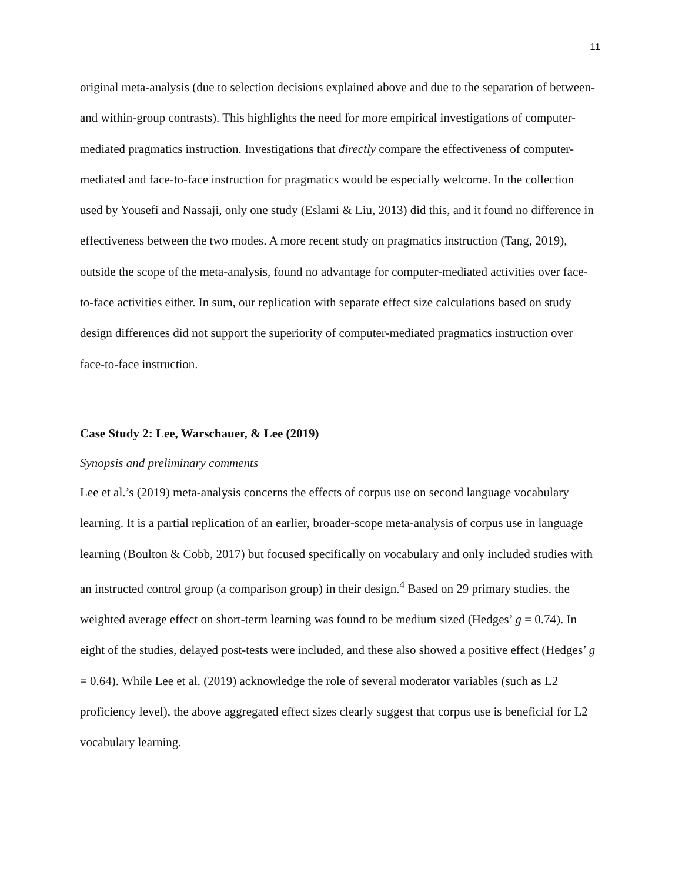11
original meta-analysis (due to selection decisions explained above and due to the separation of between- and within-group contrasts). This highlights the need for more empirical investigations of computer-mediated pragmatics instruction. Investigations that directly compare the effectiveness of computer-mediated and face-to-face instruction for pragmatics would be especially welcome. In the collection used by Yousefi and Nassaji, only one study (Eslami & Liu, 2013) did this, and it found no difference in effectiveness between the two modes. A more recent study on pragmatics instruction (Tang, 2019), outside the scope of the meta-analysis, found no advantage for computer-mediated activities over face-to-face activities either. In sum, our replication with separate effect size calculations based on study design differences did not support the superiority of computer-mediated pragmatics instruction over face-to-face instruction.
Case Study 2: Lee, Warschauer, & Lee (2019)
Synopsis and preliminary comments
Lee et al.’s (2019) meta-analysis concerns the effects of corpus use on second language vocabulary learning. It is a partial replication of an earlier, broader-scope meta-analysis of corpus use in language learning (Boulton & Cobb, 2017) but focused specifically on vocabulary and only included studies with an instructed control group (a comparison group) in their design.<sup>4</sup> Based on 29 primary studies, the weighted average effect on short-term learning was found to be medium sized (Hedges’ g = 0.74). In eight of the studies, delayed post-tests were included, and these also showed a positive effect (Hedges’ g = 0.64). While Lee et al. (2019) acknowledge the role of several moderator variables (such as L2 proficiency level), the above aggregated effect sizes clearly suggest that corpus use is beneficial for L2 vocabulary learning.